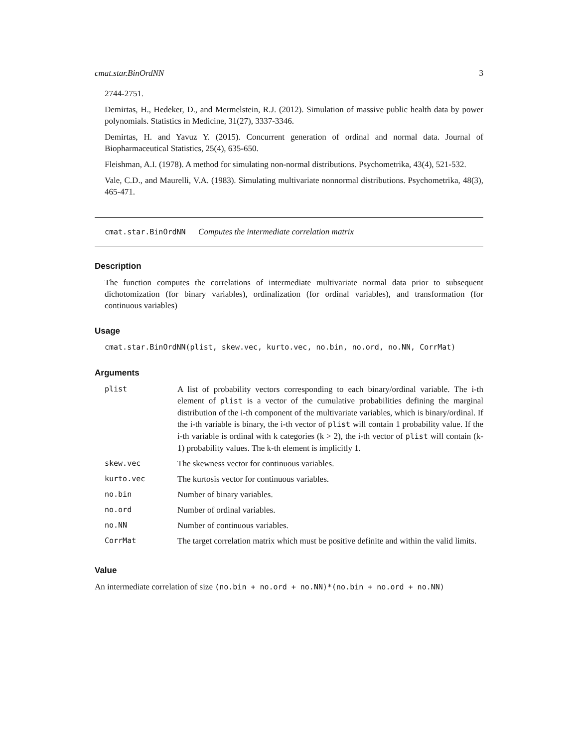cmat.star.BinOrdNN 3
2744-2751.
Demirtas, H., Hedeker, D., and Mermelstein, R.J. (2012). Simulation of massive public health data by power polynomials. Statistics in Medicine, 31(27), 3337-3346.
Demirtas, H. and Yavuz Y. (2015). Concurrent generation of ordinal and normal data. Journal of Biopharmaceutical Statistics, 25(4), 635-650.
Fleishman, A.I. (1978). A method for simulating non-normal distributions. Psychometrika, 43(4), 521-532.
Vale, C.D., and Maurelli, V.A. (1983). Simulating multivariate nonnormal distributions. Psychometrika, 48(3), 465-471.
cmat.star.BinOrdNN Computes the intermediate correlation matrix
Description
The function computes the correlations of intermediate multivariate normal data prior to subsequent dichotomization (for binary variables), ordinalization (for ordinal variables), and transformation (for continuous variables)
Usage
cmat.star.BinOrdNN(plist, skew.vec, kurto.vec, no.bin, no.ord, no.NN, CorrMat)
Arguments
| plist | A list of probability vectors corresponding to each binary/ordinal variable. The i-th element of plist is a vector of the cumulative probabilities defining the marginal distribution of the i-th component of the multivariate variables, which is binary/ordinal. If the i-th variable is binary, the i-th vector of plist will contain 1 probability value. If the i-th variable is ordinal with k categories (k > 2), the i-th vector of plist will contain (k-1) probability values. The k-th element is implicitly 1. |
| skew.vec | The skewness vector for continuous variables. |
| kurto.vec | The kurtosis vector for continuous variables. |
| no.bin | Number of binary variables. |
| no.ord | Number of ordinal variables. |
| no.NN | Number of continuous variables. |
| CorrMat | The target correlation matrix which must be positive definite and within the valid limits. |
Value
An intermediate correlation of size (no.bin + no.ord + no.NN)*(no.bin + no.ord + no.NN)